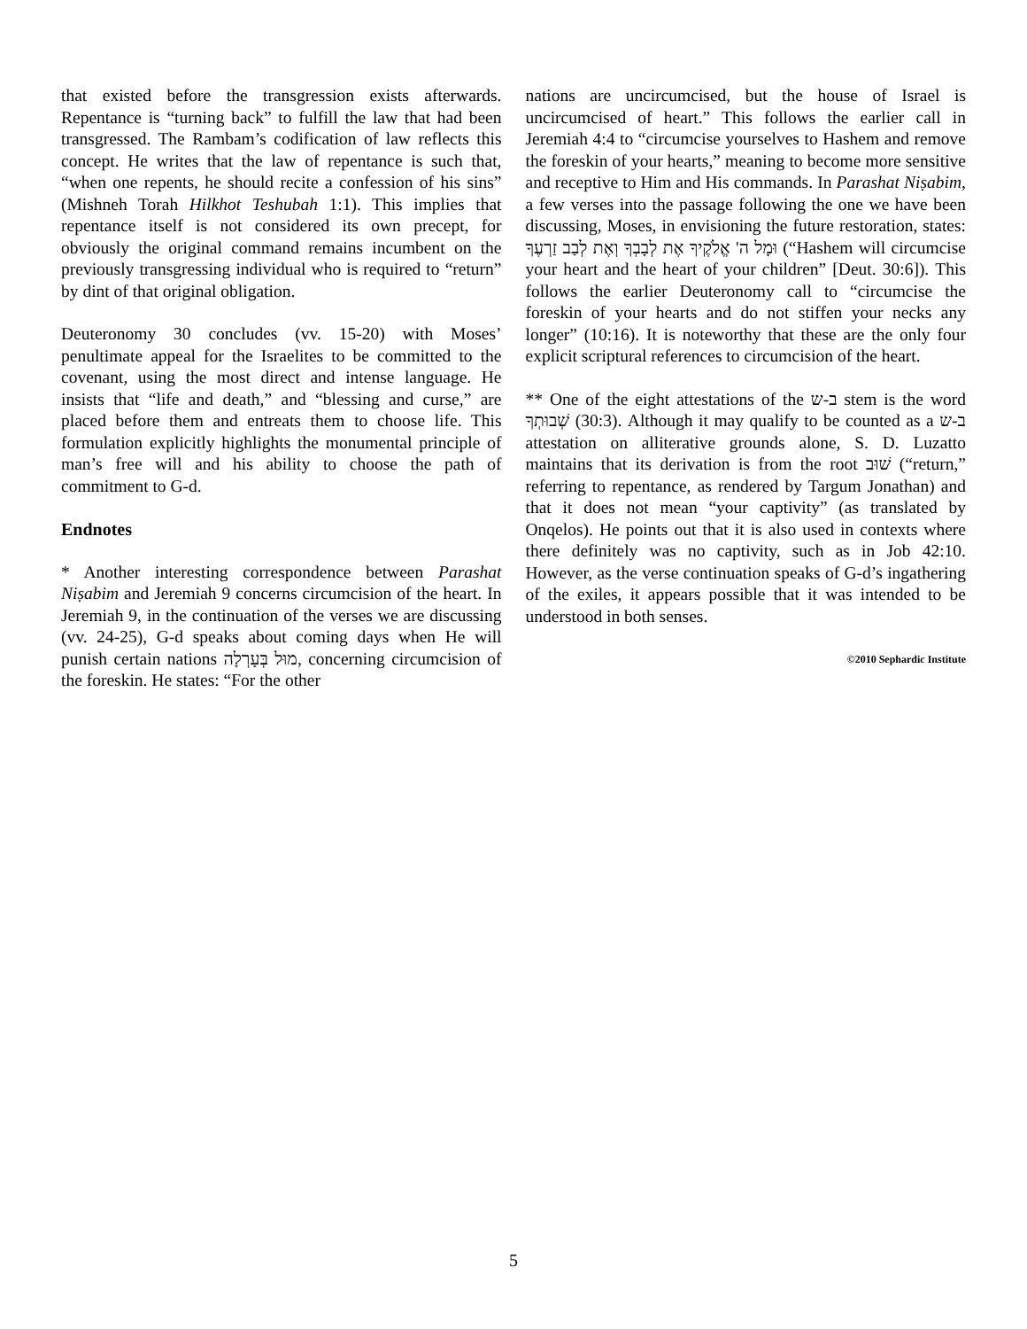that existed before the transgression exists afterwards. Repentance is “turning back” to fulfill the law that had been transgressed. The Rambam’s codification of law reflects this concept. He writes that the law of repentance is such that, “when one repents, he should recite a confession of his sins” (Mishneh Torah Hilkhot Teshubah 1:1). This implies that repentance itself is not considered its own precept, for obviously the original command remains incumbent on the previously transgressing individual who is required to “return” by dint of that original obligation.
Deuteronomy 30 concludes (vv. 15-20) with Moses’ penultimate appeal for the Israelites to be committed to the covenant, using the most direct and intense language. He insists that “life and death,” and “blessing and curse,” are placed before them and entreats them to choose life. This formulation explicitly highlights the monumental principle of man’s free will and his ability to choose the path of commitment to G-d.
Endnotes
* Another interesting correspondence between Parashat Niṣabim and Jeremiah 9 concerns circumcision of the heart. In Jeremiah 9, in the continuation of the verses we are discussing (vv. 24-25), G-d speaks about coming days when He will punish certain nations מוּל בְּעָרְלָה, concerning circumcision of the foreskin. He states: “For the other
nations are uncircumcised, but the house of Israel is uncircumcised of heart.” This follows the earlier call in Jeremiah 4:4 to “circumcise yourselves to Hashem and remove the foreskin of your hearts,” meaning to become more sensitive and receptive to Him and His commands. In Parashat Niṣabim, a few verses into the passage following the one we have been discussing, Moses, in envisioning the future restoration, states: וּמָל ה' אֱלֹקֶיךָ אֶת לְבָבְךָ וְאֶת לְבַב זַרְעֶךָ (“Hashem will circumcise your heart and the heart of your children” [Deut. 30:6]). This follows the earlier Deuteronomy call to “circumcise the foreskin of your hearts and do not stiffen your necks any longer” (10:16). It is noteworthy that these are the only four explicit scriptural references to circumcision of the heart.
** One of the eight attestations of the ב-ש stem is the word שְׁבוּתְךָ (30:3). Although it may qualify to be counted as a ב-ש attestation on alliterative grounds alone, S. D. Luzatto maintains that its derivation is from the root שׁוּב (“return,” referring to repentance, as rendered by Targum Jonathan) and that it does not mean “your captivity” (as translated by Onqelos). He points out that it is also used in contexts where there definitely was no captivity, such as in Job 42:10. However, as the verse continuation speaks of G-d’s ingathering of the exiles, it appears possible that it was intended to be understood in both senses.
©2010 Sephardic Institute
5